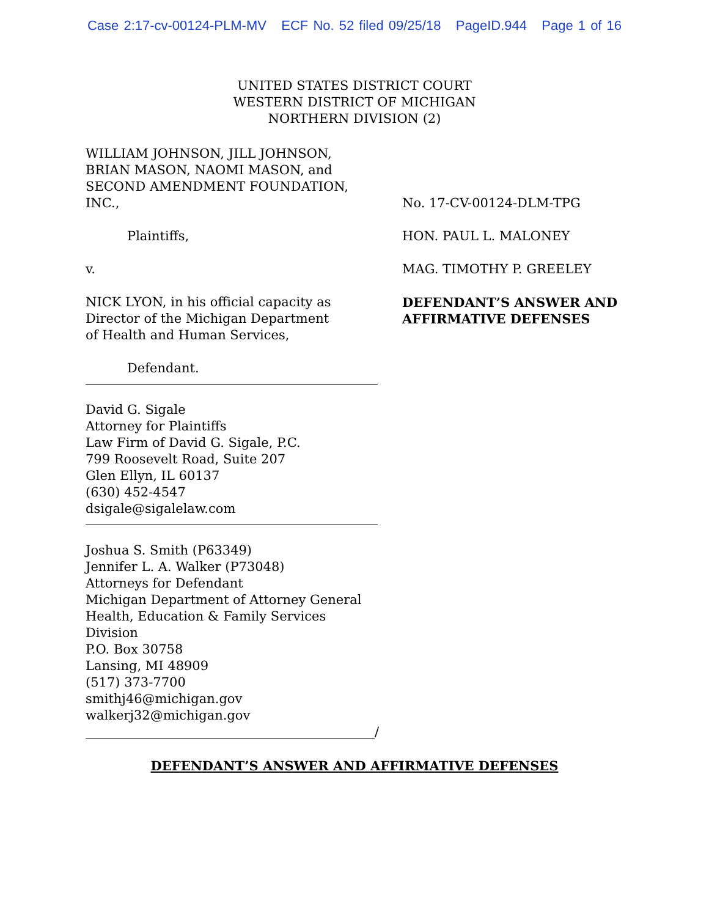Case 2:17-cv-00124-PLM-MV ECF No. 52 filed 09/25/18 PageID.944 Page 1 of 16
UNITED STATES DISTRICT COURT
WESTERN DISTRICT OF MICHIGAN
NORTHERN DIVISION (2)
WILLIAM JOHNSON, JILL JOHNSON,
BRIAN MASON, NAOMI MASON, and
SECOND AMENDMENT FOUNDATION,
INC.,
Plaintiffs,
v.
NICK LYON, in his official capacity as
Director of the Michigan Department
of Health and Human Services,
Defendant.
David G. Sigale
Attorney for Plaintiffs
Law Firm of David G. Sigale, P.C.
799 Roosevelt Road, Suite 207
Glen Ellyn, IL 60137
(630) 452-4547
dsigale@sigalelaw.com
Joshua S. Smith (P63349)
Jennifer L. A. Walker (P73048)
Attorneys for Defendant
Michigan Department of Attorney General
Health, Education & Family Services Division
P.O. Box 30758
Lansing, MI 48909
(517) 373-7700
smithj46@michigan.gov
walkerj32@michigan.gov
/
No. 17-CV-00124-DLM-TPG
HON. PAUL L. MALONEY
MAG. TIMOTHY P. GREELEY
DEFENDANT’S ANSWER AND
AFFIRMATIVE DEFENSES
DEFENDANT’S ANSWER AND AFFIRMATIVE DEFENSES